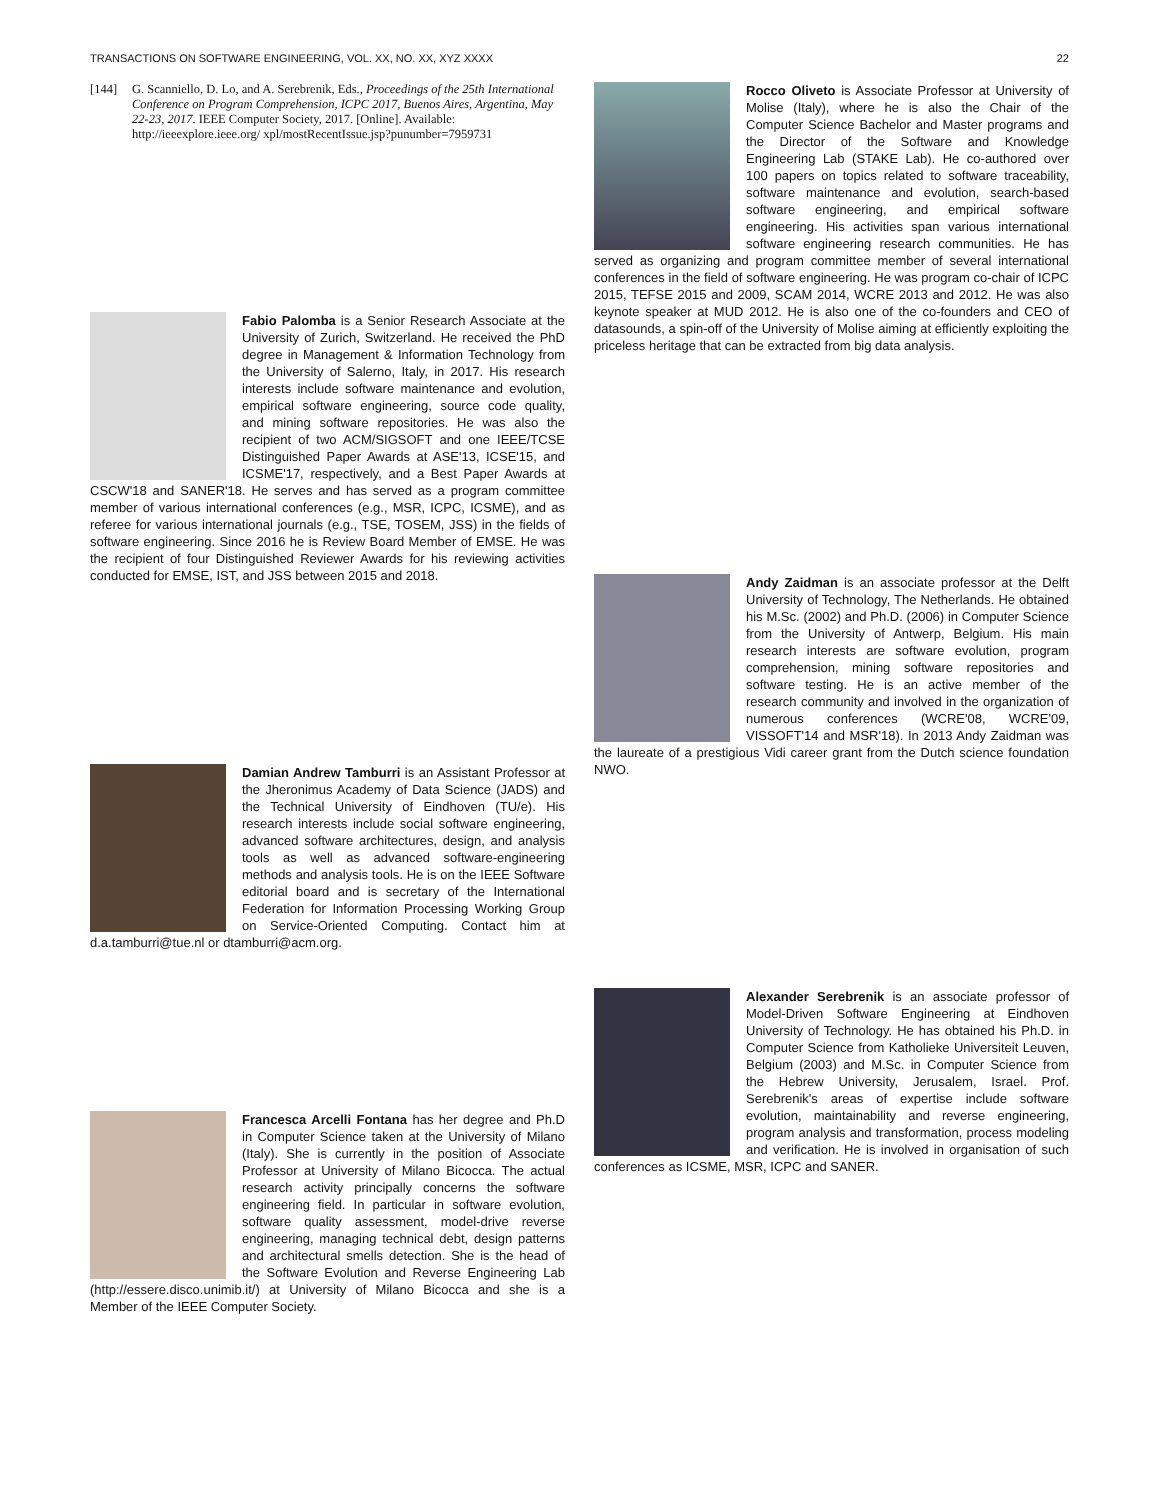TRANSACTIONS ON SOFTWARE ENGINEERING, VOL. XX, NO. XX, XYZ XXXX 22
[144] G. Scanniello, D. Lo, and A. Serebrenik, Eds., Proceedings of the 25th International Conference on Program Comprehension, ICPC 2017, Buenos Aires, Argentina, May 22-23, 2017. IEEE Computer Society, 2017. [Online]. Available: http://ieeexplore.ieee.org/ xpl/mostRecentIssue.jsp?punumber=7959731
Fabio Palomba is a Senior Research Associate at the University of Zurich, Switzerland. He received the PhD degree in Management & Information Technology from the University of Salerno, Italy, in 2017. His research interests include software maintenance and evolution, empirical software engineering, source code quality, and mining software repositories. He was also the recipient of two ACM/SIGSOFT and one IEEE/TCSE Distinguished Paper Awards at ASE'13, ICSE'15, and ICSME'17, respectively, and a Best Paper Awards at CSCW'18 and SANER'18. He serves and has served as a program committee member of various international conferences (e.g., MSR, ICPC, ICSME), and as referee for various international journals (e.g., TSE, TOSEM, JSS) in the fields of software engineering. Since 2016 he is Review Board Member of EMSE. He was the recipient of four Distinguished Reviewer Awards for his reviewing activities conducted for EMSE, IST, and JSS between 2015 and 2018.
Damian Andrew Tamburri is an Assistant Professor at the Jheronimus Academy of Data Science (JADS) and the Technical University of Eindhoven (TU/e). His research interests include social software engineering, advanced software architectures, design, and analysis tools as well as advanced software-engineering methods and analysis tools. He is on the IEEE Software editorial board and is secretary of the International Federation for Information Processing Working Group on Service-Oriented Computing. Contact him at d.a.tamburri@tue.nl or dtamburri@acm.org.
Francesca Arcelli Fontana has her degree and Ph.D in Computer Science taken at the University of Milano (Italy). She is currently in the position of Associate Professor at University of Milano Bicocca. The actual research activity principally concerns the software engineering field. In particular in software evolution, software quality assessment, model-drive reverse engineering, managing technical debt, design patterns and architectural smells detection. She is the head of the Software Evolution and Reverse Engineering Lab (http://essere.disco.unimib.it/) at University of Milano Bicocca and she is a Member of the IEEE Computer Society.
Rocco Oliveto is Associate Professor at University of Molise (Italy), where he is also the Chair of the Computer Science Bachelor and Master programs and the Director of the Software and Knowledge Engineering Lab (STAKE Lab). He co-authored over 100 papers on topics related to software traceability, software maintenance and evolution, search-based software engineering, and empirical software engineering. His activities span various international software engineering research communities. He has served as organizing and program committee member of several international conferences in the field of software engineering. He was program co-chair of ICPC 2015, TEFSE 2015 and 2009, SCAM 2014, WCRE 2013 and 2012. He was also keynote speaker at MUD 2012. He is also one of the co-founders and CEO of datasounds, a spin-off of the University of Molise aiming at efficiently exploiting the priceless heritage that can be extracted from big data analysis.
Andy Zaidman is an associate professor at the Delft University of Technology, The Netherlands. He obtained his M.Sc. (2002) and Ph.D. (2006) in Computer Science from the University of Antwerp, Belgium. His main research interests are software evolution, program comprehension, mining software repositories and software testing. He is an active member of the research community and involved in the organization of numerous conferences (WCRE'08, WCRE'09, VISSOFT'14 and MSR'18). In 2013 Andy Zaidman was the laureate of a prestigious Vidi career grant from the Dutch science foundation NWO.
Alexander Serebrenik is an associate professor of Model-Driven Software Engineering at Eindhoven University of Technology. He has obtained his Ph.D. in Computer Science from Katholieke Universiteit Leuven, Belgium (2003) and M.Sc. in Computer Science from the Hebrew University, Jerusalem, Israel. Prof. Serebrenik's areas of expertise include software evolution, maintainability and reverse engineering, program analysis and transformation, process modeling and verification. He is involved in organisation of such conferences as ICSME, MSR, ICPC and SANER.